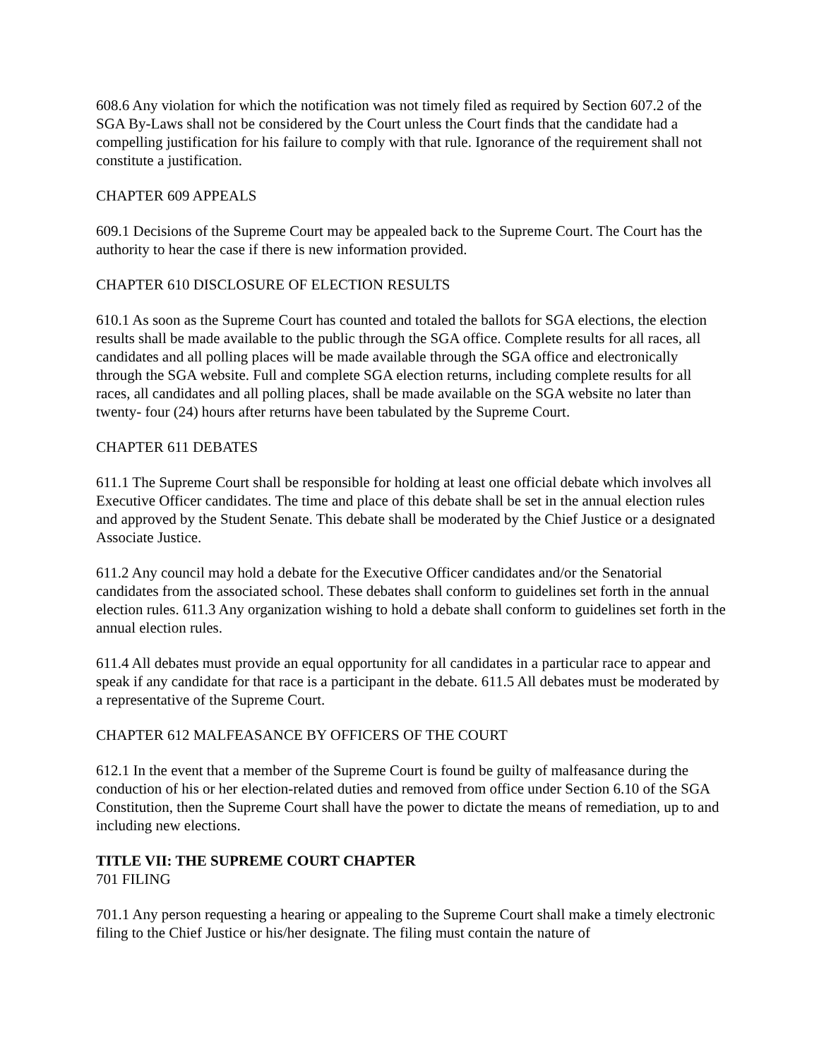608.6 Any violation for which the notification was not timely filed as required by Section 607.2 of the SGA By-Laws shall not be considered by the Court unless the Court finds that the candidate had a compelling justification for his failure to comply with that rule. Ignorance of the requirement shall not constitute a justification.
CHAPTER 609 APPEALS
609.1 Decisions of the Supreme Court may be appealed back to the Supreme Court. The Court has the authority to hear the case if there is new information provided.
CHAPTER 610 DISCLOSURE OF ELECTION RESULTS
610.1 As soon as the Supreme Court has counted and totaled the ballots for SGA elections, the election results shall be made available to the public through the SGA office. Complete results for all races, all candidates and all polling places will be made available through the SGA office and electronically through the SGA website. Full and complete SGA election returns, including complete results for all races, all candidates and all polling places, shall be made available on the SGA website no later than twenty- four (24) hours after returns have been tabulated by the Supreme Court.
CHAPTER 611 DEBATES
611.1 The Supreme Court shall be responsible for holding at least one official debate which involves all Executive Officer candidates. The time and place of this debate shall be set in the annual election rules and approved by the Student Senate. This debate shall be moderated by the Chief Justice or a designated Associate Justice.
611.2 Any council may hold a debate for the Executive Officer candidates and/or the Senatorial candidates from the associated school. These debates shall conform to guidelines set forth in the annual election rules. 611.3 Any organization wishing to hold a debate shall conform to guidelines set forth in the annual election rules.
611.4 All debates must provide an equal opportunity for all candidates in a particular race to appear and speak if any candidate for that race is a participant in the debate. 611.5 All debates must be moderated by a representative of the Supreme Court.
CHAPTER 612 MALFEASANCE BY OFFICERS OF THE COURT
612.1 In the event that a member of the Supreme Court is found be guilty of malfeasance during the conduction of his or her election-related duties and removed from office under Section 6.10 of the SGA Constitution, then the Supreme Court shall have the power to dictate the means of remediation, up to and including new elections.
TITLE VII: THE SUPREME COURT CHAPTER
701 FILING
701.1 Any person requesting a hearing or appealing to the Supreme Court shall make a timely electronic filing to the Chief Justice or his/her designate. The filing must contain the nature of